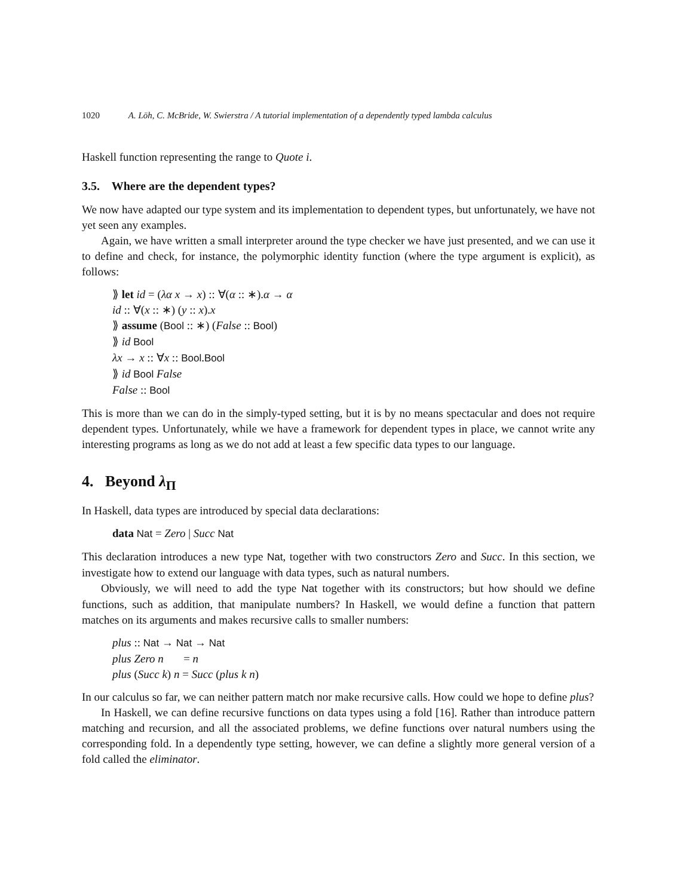1020 A. Löh, C. McBride, W. Swierstra / A tutorial implementation of a dependently typed lambda calculus
Haskell function representing the range to Quote i.
3.5. Where are the dependent types?
We now have adapted our type system and its implementation to dependent types, but unfortunately, we have not yet seen any examples.
Again, we have written a small interpreter around the type checker we have just presented, and we can use it to define and check, for instance, the polymorphic identity function (where the type argument is explicit), as follows:
⟫ let id = (λα x → x) :: ∀(α :: ∗).α → α
id :: ∀(x :: ∗) (y :: x).x
⟫ assume (Bool :: ∗) (False :: Bool)
⟫ id Bool
λx → x :: ∀x :: Bool.Bool
⟫ id Bool False
False :: Bool
This is more than we can do in the simply-typed setting, but it is by no means spectacular and does not require dependent types. Unfortunately, while we have a framework for dependent types in place, we cannot write any interesting programs as long as we do not add at least a few specific data types to our language.
4. Beyond λ<sub>Π</sub>
In Haskell, data types are introduced by special data declarations:
data Nat = Zero | Succ Nat
This declaration introduces a new type Nat, together with two constructors Zero and Succ. In this section, we investigate how to extend our language with data types, such as natural numbers.
Obviously, we will need to add the type Nat together with its constructors; but how should we define functions, such as addition, that manipulate numbers? In Haskell, we would define a function that pattern matches on its arguments and makes recursive calls to smaller numbers:
plus :: Nat → Nat → Nat
plus Zero n = n
plus (Succ k) n = Succ (plus k n)
In our calculus so far, we can neither pattern match nor make recursive calls. How could we hope to define plus?
In Haskell, we can define recursive functions on data types using a fold [16]. Rather than introduce pattern matching and recursion, and all the associated problems, we define functions over natural numbers using the corresponding fold. In a dependently type setting, however, we can define a slightly more general version of a fold called the eliminator.